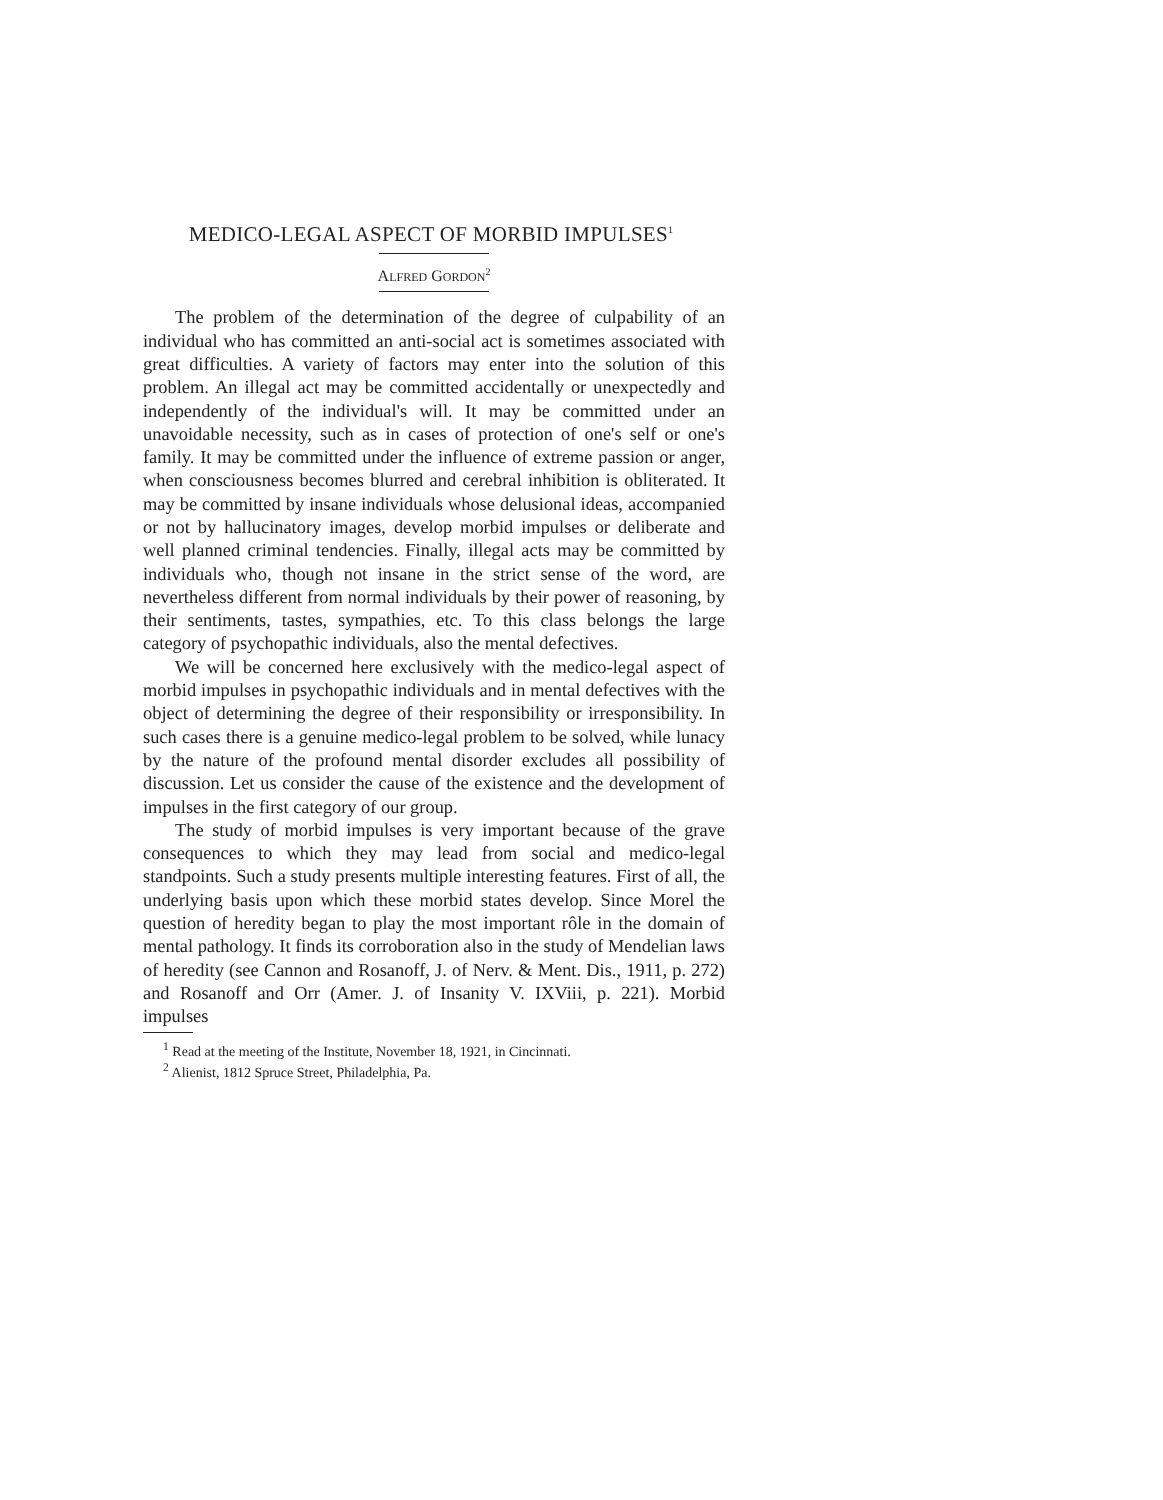MEDICO-LEGAL ASPECT OF MORBID IMPULSES<sup>1</sup>
ALFRED GORDON<sup>2</sup>
The problem of the determination of the degree of culpability of an individual who has committed an anti-social act is sometimes associated with great difficulties. A variety of factors may enter into the solution of this problem. An illegal act may be committed accidentally or unexpectedly and independently of the individual's will. It may be committed under an unavoidable necessity, such as in cases of protection of one's self or one's family. It may be committed under the influence of extreme passion or anger, when consciousness becomes blurred and cerebral inhibition is obliterated. It may be committed by insane individuals whose delusional ideas, accompanied or not by hallucinatory images, develop morbid impulses or deliberate and well planned criminal tendencies. Finally, illegal acts may be committed by individuals who, though not insane in the strict sense of the word, are nevertheless different from normal individuals by their power of reasoning, by their sentiments, tastes, sympathies, etc. To this class belongs the large category of psychopathic individuals, also the mental defectives.
We will be concerned here exclusively with the medico-legal aspect of morbid impulses in psychopathic individuals and in mental defectives with the object of determining the degree of their responsibility or irresponsibility. In such cases there is a genuine medico-legal problem to be solved, while lunacy by the nature of the profound mental disorder excludes all possibility of discussion. Let us consider the cause of the existence and the development of impulses in the first category of our group.
The study of morbid impulses is very important because of the grave consequences to which they may lead from social and medico-legal standpoints. Such a study presents multiple interesting features. First of all, the underlying basis upon which these morbid states develop. Since Morel the question of heredity began to play the most important rôle in the domain of mental pathology. It finds its corroboration also in the study of Mendelian laws of heredity (see Cannon and Rosanoff, J. of Nerv. & Ment. Dis., 1911, p. 272) and Rosanoff and Orr (Amer. J. of Insanity V. IXViii, p. 221). Morbid impulses
<sup>1</sup> Read at the meeting of the Institute, November 18, 1921, in Cincinnati.
<sup>2</sup> Alienist, 1812 Spruce Street, Philadelphia, Pa.